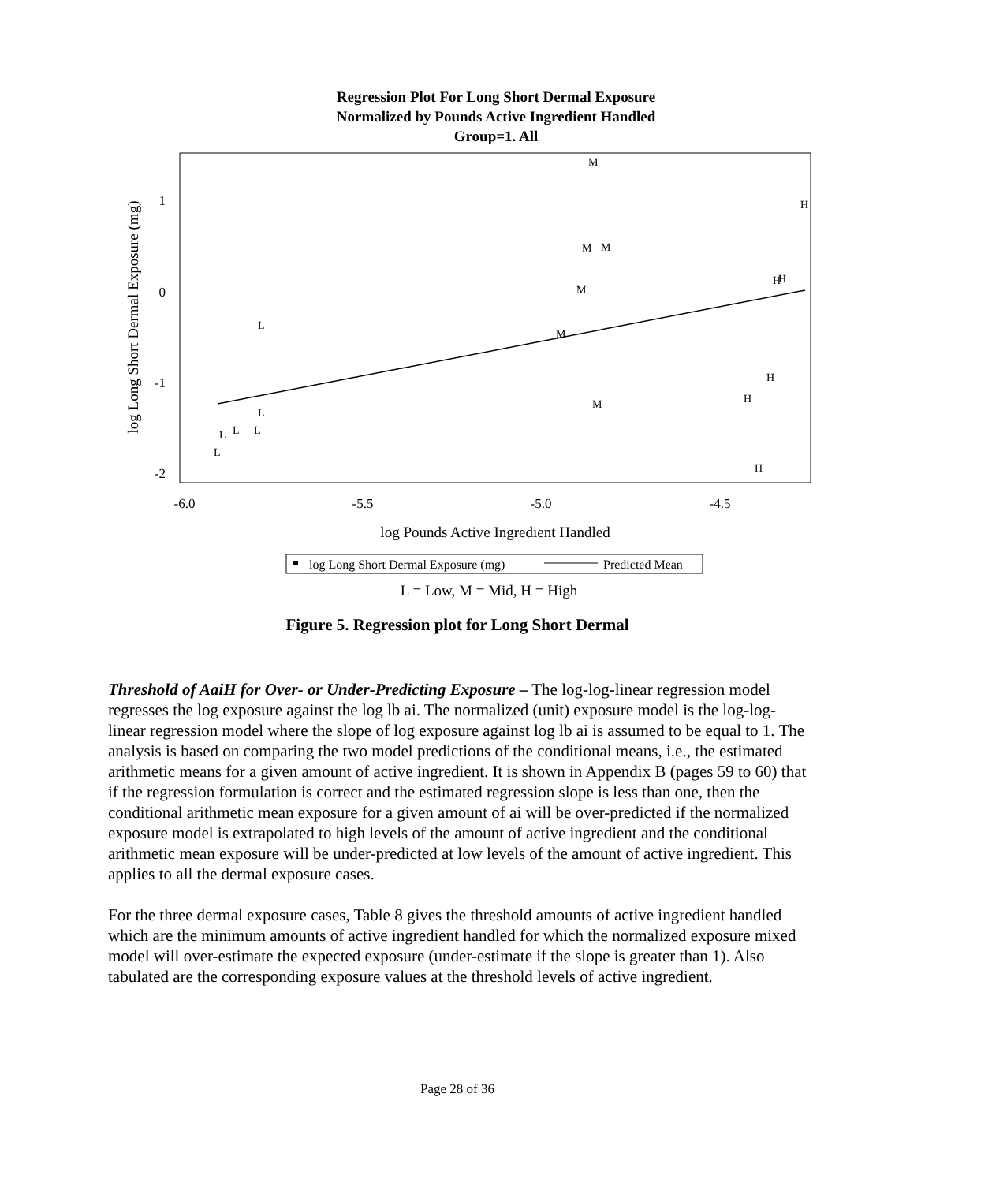Regression Plot For Long Short Dermal Exposure
Normalized by Pounds Active Ingredient Handled
Group=1. All
1
0
-1
-2
-6.0
-5.5
-5.0
-4.5
log Pounds Active Ingredient Handled
log Long Short Dermal Exposure (mg)
M
H
M
M
H
H
M
L
M
H
H
M
L
L
L
L
L
H
log Long Short Dermal Exposure (mg)
Predicted Mean
L = Low, M = Mid, H = High
Figure 5. Regression plot for Long Short Dermal
Threshold of AaiH for Over- or Under-Predicting Exposure – The log-log-linear regression model regresses the log exposure against the log lb ai. The normalized (unit) exposure model is the log-log-linear regression model where the slope of log exposure against log lb ai is assumed to be equal to 1. The analysis is based on comparing the two model predictions of the conditional means, i.e., the estimated arithmetic means for a given amount of active ingredient. It is shown in Appendix B (pages 59 to 60) that if the regression formulation is correct and the estimated regression slope is less than one, then the conditional arithmetic mean exposure for a given amount of ai will be over-predicted if the normalized exposure model is extrapolated to high levels of the amount of active ingredient and the conditional arithmetic mean exposure will be under-predicted at low levels of the amount of active ingredient. This applies to all the dermal exposure cases.
For the three dermal exposure cases, Table 8 gives the threshold amounts of active ingredient handled which are the minimum amounts of active ingredient handled for which the normalized exposure mixed model will over-estimate the expected exposure (under-estimate if the slope is greater than 1). Also tabulated are the corresponding exposure values at the threshold levels of active ingredient.
Page 28 of 36